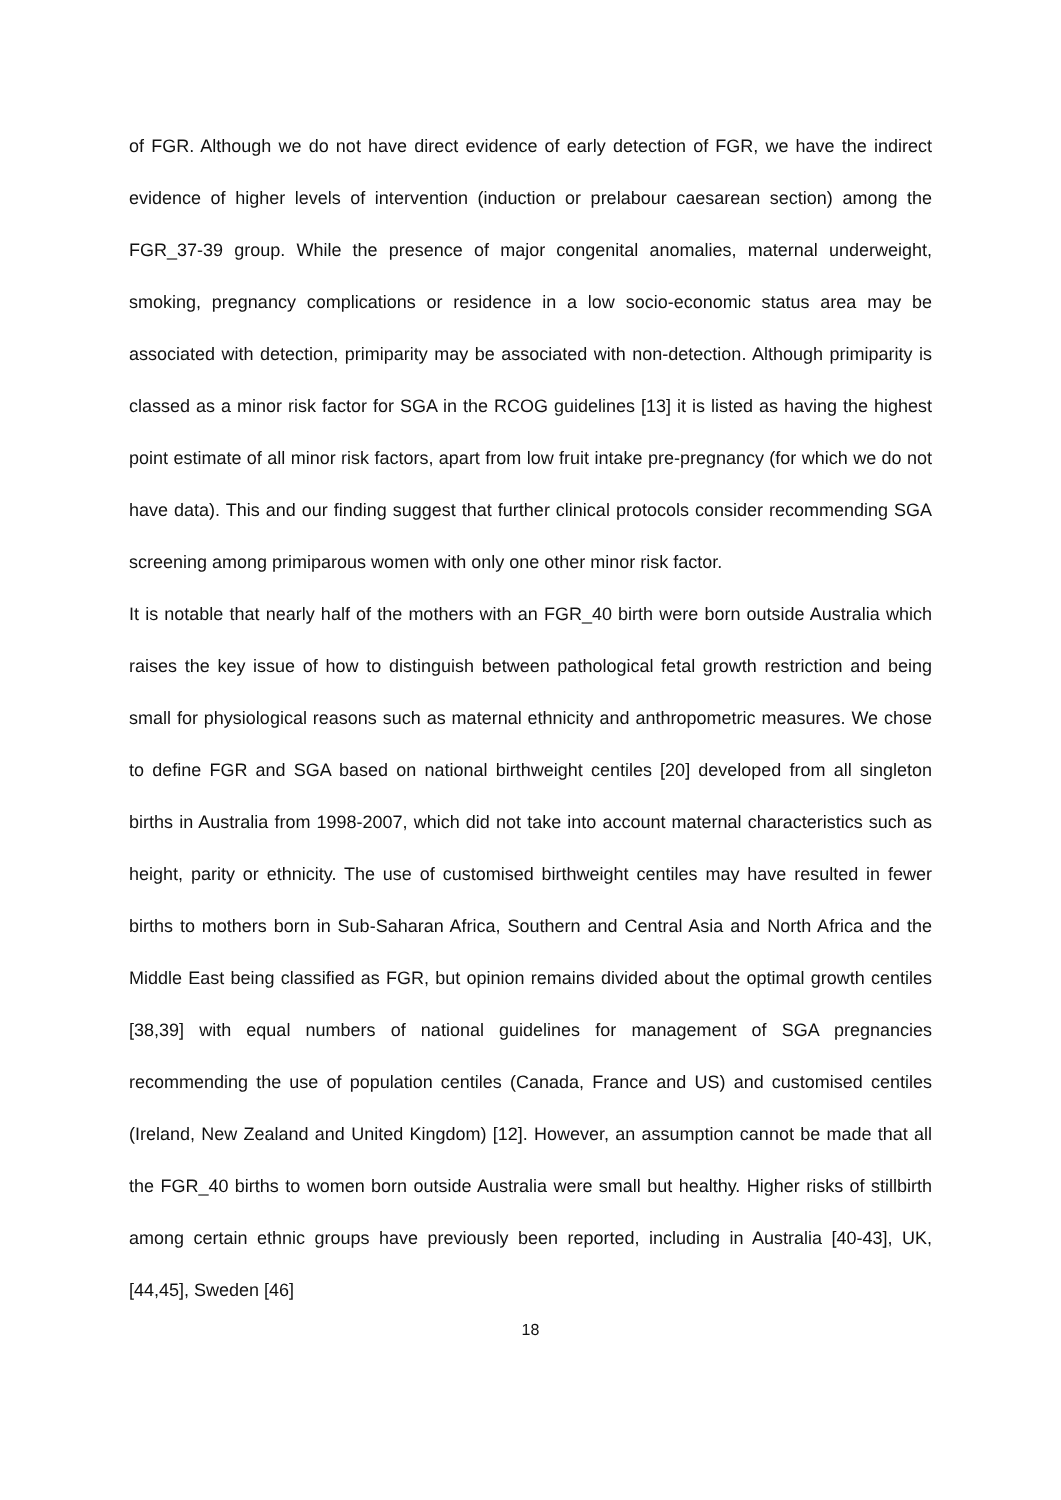of FGR. Although we do not have direct evidence of early detection of FGR, we have the indirect evidence of higher levels of intervention (induction or prelabour caesarean section) among the FGR_37-39 group. While the presence of major congenital anomalies, maternal underweight, smoking, pregnancy complications or residence in a low socio-economic status area may be associated with detection, primiparity may be associated with non-detection. Although primiparity is classed as a minor risk factor for SGA in the RCOG guidelines [13] it is listed as having the highest point estimate of all minor risk factors, apart from low fruit intake pre-pregnancy (for which we do not have data). This and our finding suggest that further clinical protocols consider recommending SGA screening among primiparous women with only one other minor risk factor.
It is notable that nearly half of the mothers with an FGR_40 birth were born outside Australia which raises the key issue of how to distinguish between pathological fetal growth restriction and being small for physiological reasons such as maternal ethnicity and anthropometric measures. We chose to define FGR and SGA based on national birthweight centiles [20] developed from all singleton births in Australia from 1998-2007, which did not take into account maternal characteristics such as height, parity or ethnicity. The use of customised birthweight centiles may have resulted in fewer births to mothers born in Sub-Saharan Africa, Southern and Central Asia and North Africa and the Middle East being classified as FGR, but opinion remains divided about the optimal growth centiles [38,39] with equal numbers of national guidelines for management of SGA pregnancies recommending the use of population centiles (Canada, France and US) and customised centiles (Ireland, New Zealand and United Kingdom) [12]. However, an assumption cannot be made that all the FGR_40 births to women born outside Australia were small but healthy. Higher risks of stillbirth among certain ethnic groups have previously been reported, including in Australia [40-43], UK,[44,45], Sweden [46]
18